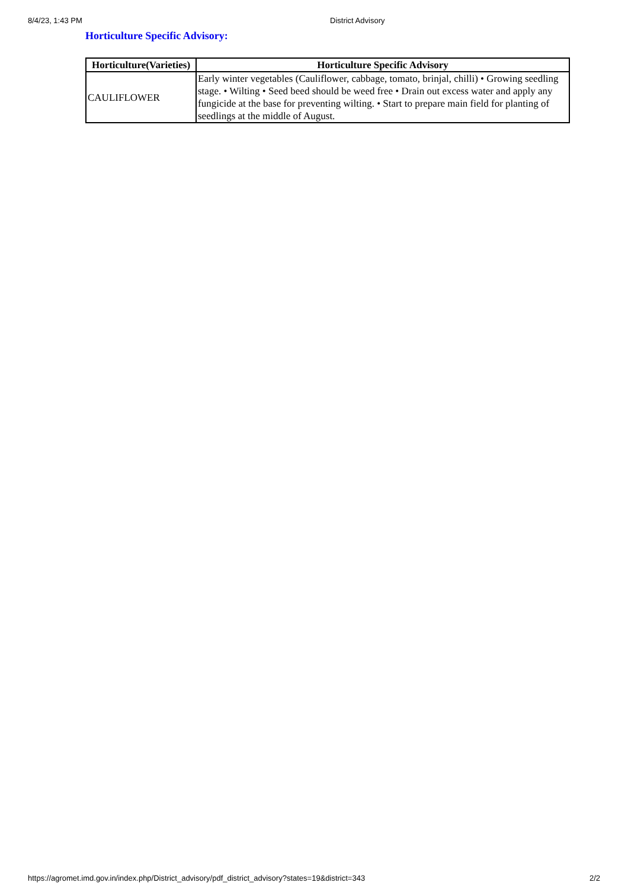8/4/23, 1:43 PM District Advisory
Horticulture Specific Advisory:
| Horticulture(Varieties) | Horticulture Specific Advisory |
| --- | --- |
| CAULIFLOWER | Early winter vegetables (Cauliflower, cabbage, tomato, brinjal, chilli) • Growing seedling stage. • Wilting • Seed beed should be weed free • Drain out excess water and apply any fungicide at the base for preventing wilting. • Start to prepare main field for planting of seedlings at the middle of August. |
https://agromet.imd.gov.in/index.php/District_advisory/pdf_district_advisory?states=19&district=343 2/2